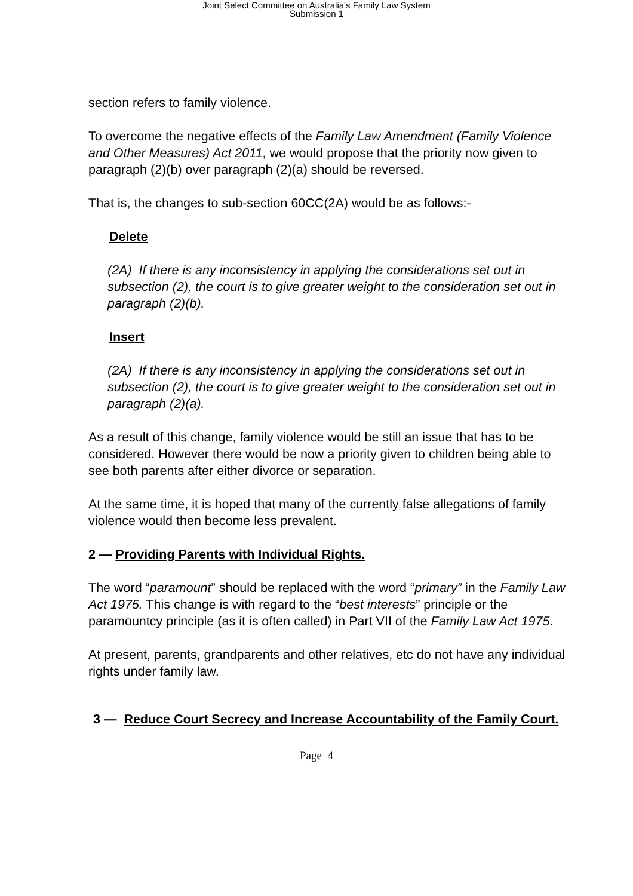Joint Select Committee on Australia's Family Law System
Submission 1
section refers to family violence.
To overcome the negative effects of the Family Law Amendment (Family Violence and Other Measures) Act 2011, we would propose that the priority now given to paragraph (2)(b) over paragraph (2)(a) should be reversed.
That is, the changes to sub-section 60CC(2A) would be as follows:-
Delete
(2A) If there is any inconsistency in applying the considerations set out in subsection (2), the court is to give greater weight to the consideration set out in paragraph (2)(b).
Insert
(2A) If there is any inconsistency in applying the considerations set out in subsection (2), the court is to give greater weight to the consideration set out in paragraph (2)(a).
As a result of this change, family violence would be still an issue that has to be considered. However there would be now a priority given to children being able to see both parents after either divorce or separation.
At the same time, it is hoped that many of the currently false allegations of family violence would then become less prevalent.
2 — Providing Parents with Individual Rights.
The word “paramount” should be replaced with the word “primary” in the Family Law Act 1975. This change is with regard to the “best interests” principle or the paramountcy principle (as it is often called) in Part VII of the Family Law Act 1975.
At present, parents, grandparents and other relatives, etc do not have any individual rights under family law.
3 — Reduce Court Secrecy and Increase Accountability of the Family Court.
Page 4